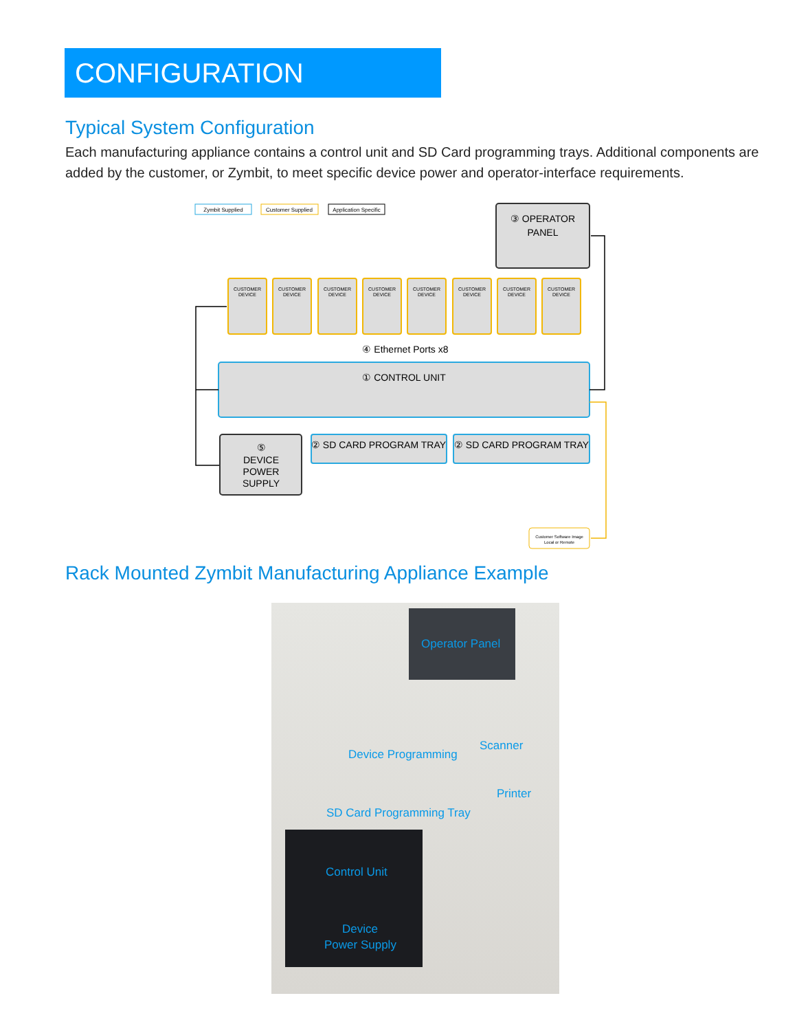CONFIGURATION
Typical System Configuration
Each manufacturing appliance contains a control unit and SD Card programming trays. Additional components are added by the customer, or Zymbit, to meet specific device power and operator-interface requirements.
Zymbit Supplied
Customer Supplied
Application Specific
③ OPERATOR
PANEL
CUSTOMER
CUSTOMER
CUSTOMER
CUSTOMER
CUSTOMER
CUSTOMER
CUSTOMER
CUSTOMER
DEVICE
DEVICE
DEVICE
DEVICE
DEVICE
DEVICE
DEVICE
DEVICE
④ Ethernet Ports x8
① CONTROL UNIT
⑤
DEVICE
POWER
SUPPLY
② SD CARD PROGRAM TRAY
② SD CARD PROGRAM TRAY
Customer Software Image
Local or Remote
Rack Mounted Zymbit Manufacturing Appliance Example
Operator Panel
Scanner
Device Programming
Printer
SD Card Programming Tray
Control Unit
Device
Power Supply